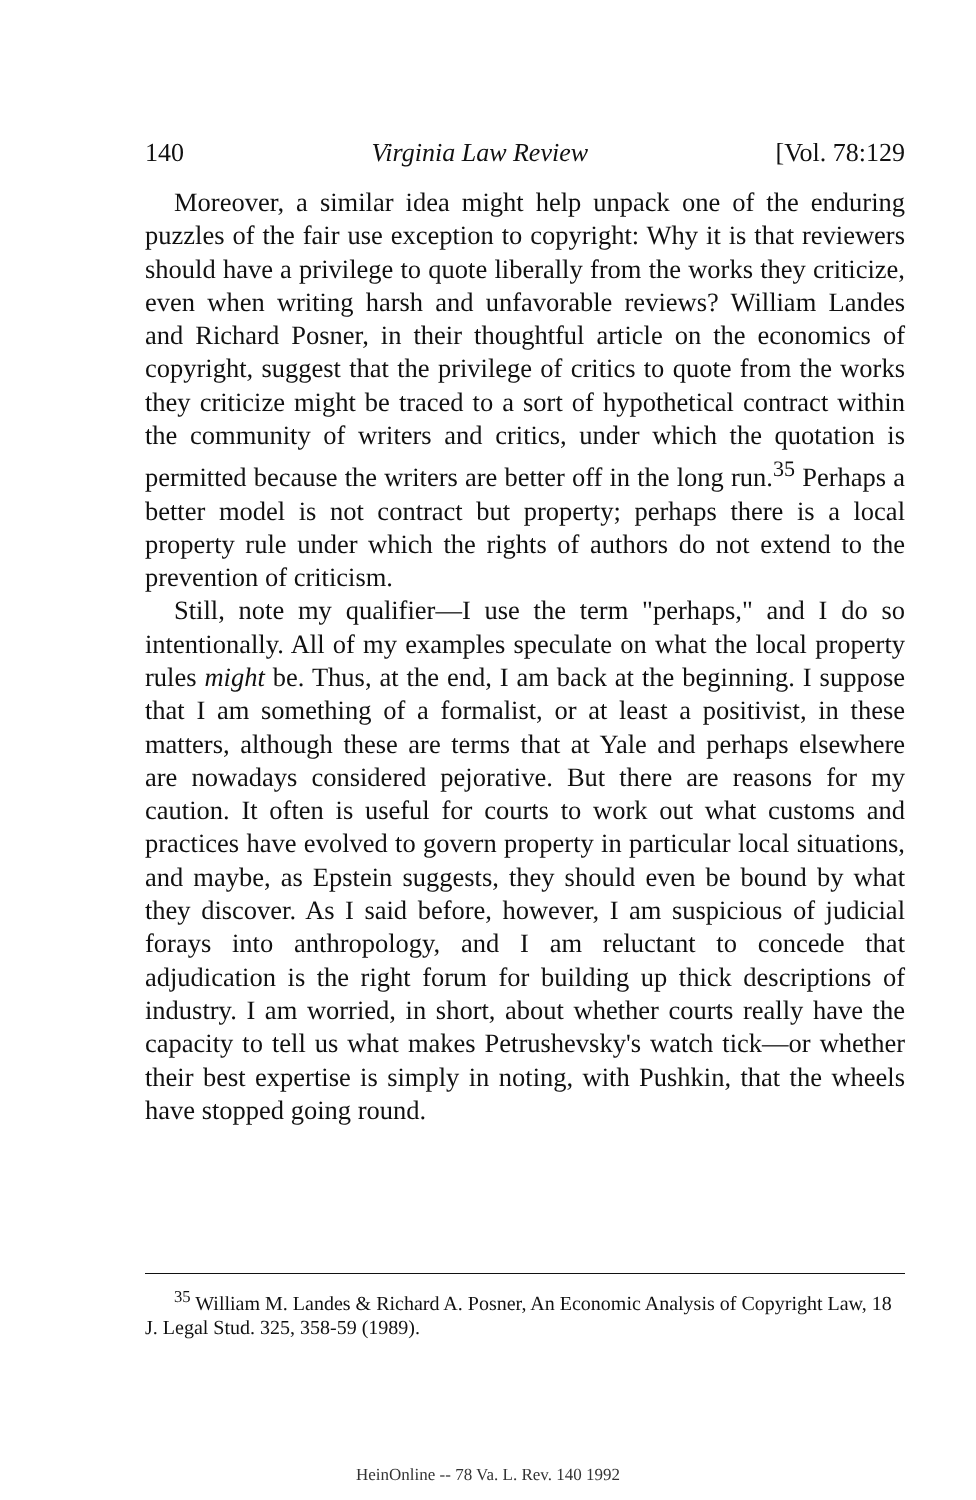140 Virginia Law Review [Vol. 78:129
Moreover, a similar idea might help unpack one of the enduring puzzles of the fair use exception to copyright: Why it is that reviewers should have a privilege to quote liberally from the works they criticize, even when writing harsh and unfavorable reviews? William Landes and Richard Posner, in their thoughtful article on the economics of copyright, suggest that the privilege of critics to quote from the works they criticize might be traced to a sort of hypothetical contract within the community of writers and critics, under which the quotation is permitted because the writers are better off in the long run.<sup>35</sup> Perhaps a better model is not contract but property; perhaps there is a local property rule under which the rights of authors do not extend to the prevention of criticism.
Still, note my qualifier—I use the term "perhaps," and I do so intentionally. All of my examples speculate on what the local property rules might be. Thus, at the end, I am back at the beginning. I suppose that I am something of a formalist, or at least a positivist, in these matters, although these are terms that at Yale and perhaps elsewhere are nowadays considered pejorative. But there are reasons for my caution. It often is useful for courts to work out what customs and practices have evolved to govern property in particular local situations, and maybe, as Epstein suggests, they should even be bound by what they discover. As I said before, however, I am suspicious of judicial forays into anthropology, and I am reluctant to concede that adjudication is the right forum for building up thick descriptions of industry. I am worried, in short, about whether courts really have the capacity to tell us what makes Petrushevsky's watch tick—or whether their best expertise is simply in noting, with Pushkin, that the wheels have stopped going round.
<sup>35</sup> William M. Landes & Richard A. Posner, An Economic Analysis of Copyright Law, 18 J. Legal Stud. 325, 358-59 (1989).
HeinOnline -- 78 Va. L. Rev. 140 1992